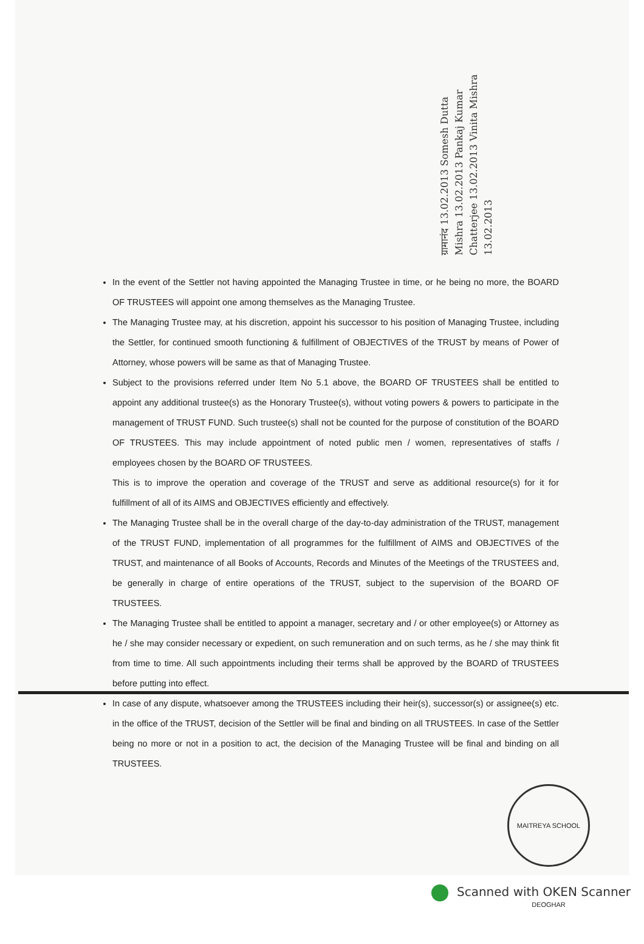ग्रामानंद 13.02.2013 Somesh Dutta Mishra 13.02.2013 Pankaj Kumar Chatterjee 13.02.2013 Vinita Mishra 13.02.2013
In the event of the Settler not having appointed the Managing Trustee in time, or he being no more, the BOARD OF TRUSTEES will appoint one among themselves as the Managing Trustee.
The Managing Trustee may, at his discretion, appoint his successor to his position of Managing Trustee, including the Settler, for continued smooth functioning & fulfillment of OBJECTIVES of the TRUST by means of Power of Attorney, whose powers will be same as that of Managing Trustee.
Subject to the provisions referred under Item No 5.1 above, the BOARD OF TRUSTEES shall be entitled to appoint any additional trustee(s) as the Honorary Trustee(s), without voting powers & powers to participate in the management of TRUST FUND. Such trustee(s) shall not be counted for the purpose of constitution of the BOARD OF TRUSTEES. This may include appointment of noted public men / women, representatives of staffs / employees chosen by the BOARD OF TRUSTEES.
This is to improve the operation and coverage of the TRUST and serve as additional resource(s) for it for fulfillment of all of its AIMS and OBJECTIVES efficiently and effectively.
The Managing Trustee shall be in the overall charge of the day-to-day administration of the TRUST, management of the TRUST FUND, implementation of all programmes for the fulfillment of AIMS and OBJECTIVES of the TRUST, and maintenance of all Books of Accounts, Records and Minutes of the Meetings of the TRUSTEES and, be generally in charge of entire operations of the TRUST, subject to the supervision of the BOARD OF TRUSTEES.
The Managing Trustee shall be entitled to appoint a manager, secretary and / or other employee(s) or Attorney as he / she may consider necessary or expedient, on such remuneration and on such terms, as he / she may think fit from time to time. All such appointments including their terms shall be approved by the BOARD of TRUSTEES before putting into effect.
In case of any dispute, whatsoever among the TRUSTEES including their heir(s), successor(s) or assignee(s) etc. in the office of the TRUST, decision of the Settler will be final and binding on all TRUSTEES. In case of the Settler being no more or not in a position to act, the decision of the Managing Trustee will be final and binding on all TRUSTEES.
MAITREYA SCHOOL DEOGHAR
Scanned with OKEN Scanner